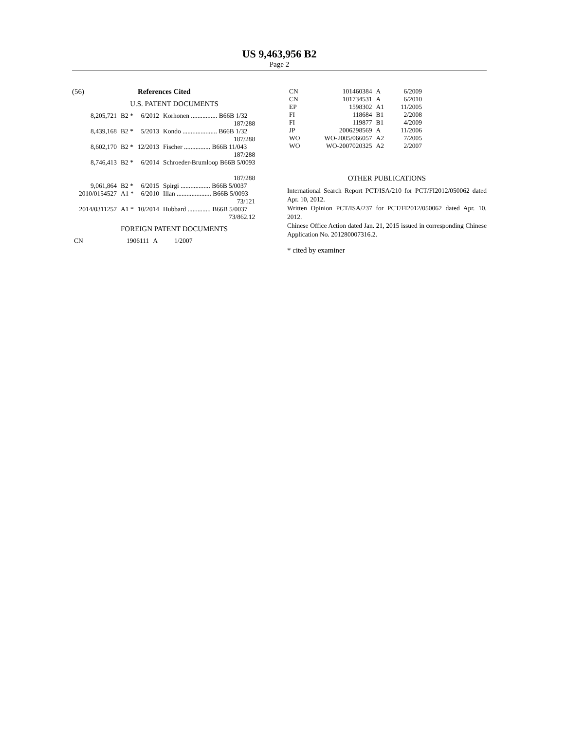US 9,463,956 B2
Page 2
(56) References Cited
U.S. PATENT DOCUMENTS
| 8,205,721 | B2 * | 6/2012 | Korhonen ................ B66B 1/32 |
| | | | 187/288 |
| 8,439,168 | B2 * | 5/2013 | Kondo ..................... B66B 1/32 |
| | | | 187/288 |
| 8,602,170 | B2 * | 12/2013 | Fischer ................ B66B 11/043 |
| | | | 187/288 |
| 8,746,413 | B2 * | 6/2014 | Schroeder-Brumloop B66B 5/0093 |
| | | | 187/288 |
| 9,061,864 | B2 * | 6/2015 | Spirgi .................. B66B 5/0037 |
| 2010/0154527 | A1 * | 6/2010 | Illan ..................... B66B 5/0093 |
| | | | 73/121 |
| 2014/0311257 | A1 * | 10/2014 | Hubbard .............. B66B 5/0037 |
| | | | 73/862.12 |
FOREIGN PATENT DOCUMENTS
| CN | 1906111 | A | 1/2007 |
| CN | 101460384 | A | 6/2009 |
| CN | 101734531 | A | 6/2010 |
| EP | 1598302 | A1 | 11/2005 |
| FI | 118684 | B1 | 2/2008 |
| FI | 119877 | B1 | 4/2009 |
| JP | 2006298569 | A | 11/2006 |
| WO | WO-2005/066057 | A2 | 7/2005 |
| WO | WO-2007020325 | A2 | 2/2007 |
OTHER PUBLICATIONS
International Search Report PCT/ISA/210 for PCT/FI2012/050062 dated Apr. 10, 2012.
Written Opinion PCT/ISA/237 for PCT/FI2012/050062 dated Apr. 10, 2012.
Chinese Office Action dated Jan. 21, 2015 issued in corresponding Chinese Application No. 201280007316.2.
* cited by examiner